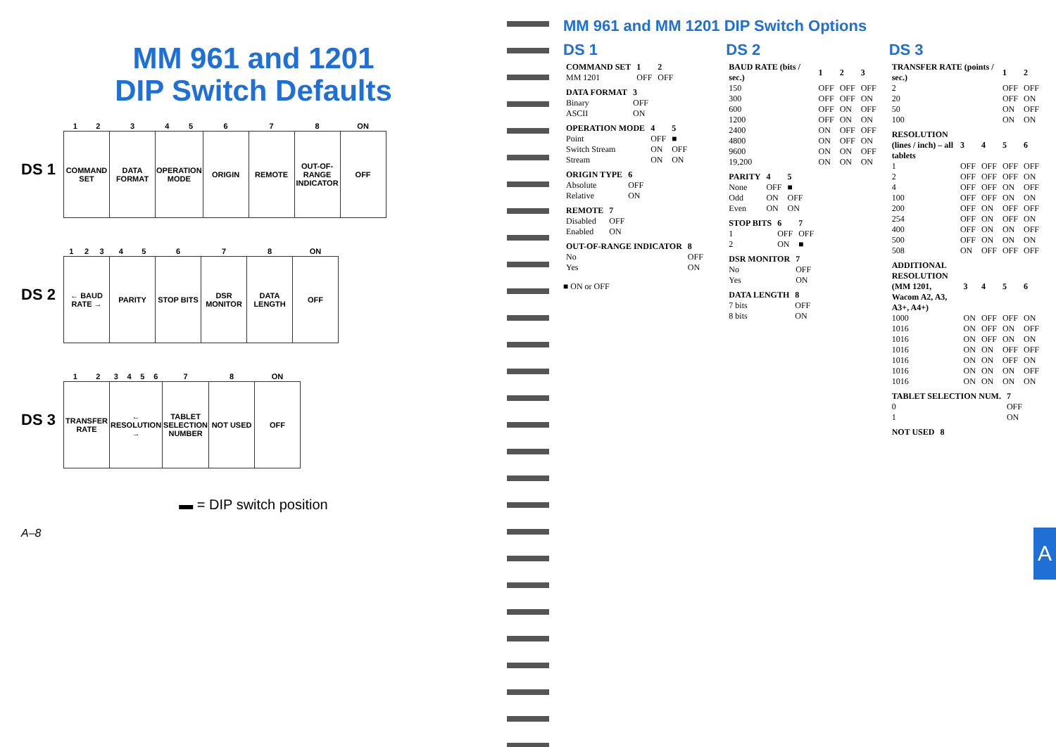MM 961 and 1201
DIP Switch Defaults
DS 1
| 1 | 2 | 3 | 4 | 5 | 6 | 7 | 8 | ON |
| --- | --- | --- | --- | --- | --- | --- | --- | --- |
| COMMAND SET | | DATA FORMAT | OPERATION MODE | | ORIGIN | REMOTE | OUT-OF-RANGE INDICATOR | OFF |
DS 2
| 1 | 2 | 3 | 4 | 5 | 6 | 7 | 8 | ON |
| --- | --- | --- | --- | --- | --- | --- | --- | --- |
| ← BAUD RATE → | | | PARITY | | STOP BITS | DSR MONITOR | DATA LENGTH | OFF |
DS 3
| 1 | 2 | 3 | 4 | 5 | 6 | 7 | 8 | ON |
| --- | --- | --- | --- | --- | --- | --- | --- | --- |
| TRANSFER RATE | | ← RESOLUTION → | | | | TABLET SELECTION NUMBER | NOT USED | OFF |
▬ = DIP switch position
A–8
MM 961 and MM 1201 DIP Switch Options
DS 1
| COMMAND SET | 1 | 2 |
| --- | --- | --- |
| MM 1201 | OFF | OFF |
| DATA FORMAT | 3 |
| --- | --- |
| Binary | OFF |
| ASCII | ON |
| OPERATION MODE | 4 | 5 |
| --- | --- | --- |
| Point | OFF | ■ |
| Switch Stream | ON | OFF |
| Stream | ON | ON |
| ORIGIN TYPE | 6 |
| --- | --- |
| Absolute | OFF |
| Relative | ON |
| REMOTE | 7 |
| --- | --- |
| Disabled | OFF |
| Enabled | ON |
| OUT-OF-RANGE INDICATOR | 8 |
| --- | --- |
| No | OFF |
| Yes | ON |
■ ON or OFF
DS 2
| BAUD RATE (bits / sec.) | 1 | 2 | 3 |
| --- | --- | --- | --- |
| 150 | OFF | OFF | OFF |
| 300 | OFF | OFF | ON |
| 600 | OFF | ON | OFF |
| 1200 | OFF | ON | ON |
| 2400 | ON | OFF | OFF |
| 4800 | ON | OFF | ON |
| 9600 | ON | ON | OFF |
| 19,200 | ON | ON | ON |
| PARITY | 4 | 5 |
| --- | --- | --- |
| None | OFF | ■ |
| Odd | ON | OFF |
| Even | ON | ON |
| STOP BITS | 6 | 7 |
| --- | --- | --- |
| 1 | OFF | OFF |
| 2 | ON | ■ |
| DSR MONITOR | 7 |
| --- | --- |
| No | OFF |
| Yes | ON |
| DATA LENGTH | 8 |
| --- | --- |
| 7 bits | OFF |
| 8 bits | ON |
DS 3
| TRANSFER RATE (points / sec.) | 1 | 2 |
| --- | --- | --- |
| 2 | OFF | OFF |
| 20 | OFF | ON |
| 50 | ON | OFF |
| 100 | ON | ON |
| RESOLUTION (lines / inch) – all tablets | 3 | 4 | 5 | 6 |
| --- | --- | --- | --- | --- |
| 1 | OFF | OFF | OFF | OFF |
| 2 | OFF | OFF | OFF | ON |
| 4 | OFF | OFF | ON | OFF |
| 100 | OFF | OFF | ON | ON |
| 200 | OFF | ON | OFF | OFF |
| 254 | OFF | ON | OFF | ON |
| 400 | OFF | ON | ON | OFF |
| 500 | OFF | ON | ON | ON |
| 508 | ON | OFF | OFF | OFF |
| ADDITIONAL RESOLUTION (MM 1201, Wacom A2, A3, A3+, A4+) | 3 | 4 | 5 | 6 |
| --- | --- | --- | --- | --- |
| 1000 | ON | OFF | OFF | ON |
| 1016 | ON | OFF | ON | OFF |
| 1016 | ON | OFF | ON | ON |
| 1016 | ON | ON | OFF | OFF |
| 1016 | ON | ON | OFF | ON |
| 1016 | ON | ON | ON | OFF |
| 1016 | ON | ON | ON | ON |
| TABLET SELECTION NUM. | 7 |
| --- | --- |
| 0 | OFF |
| 1 | ON |
| NOT USED | 8 |
| --- | --- |
A